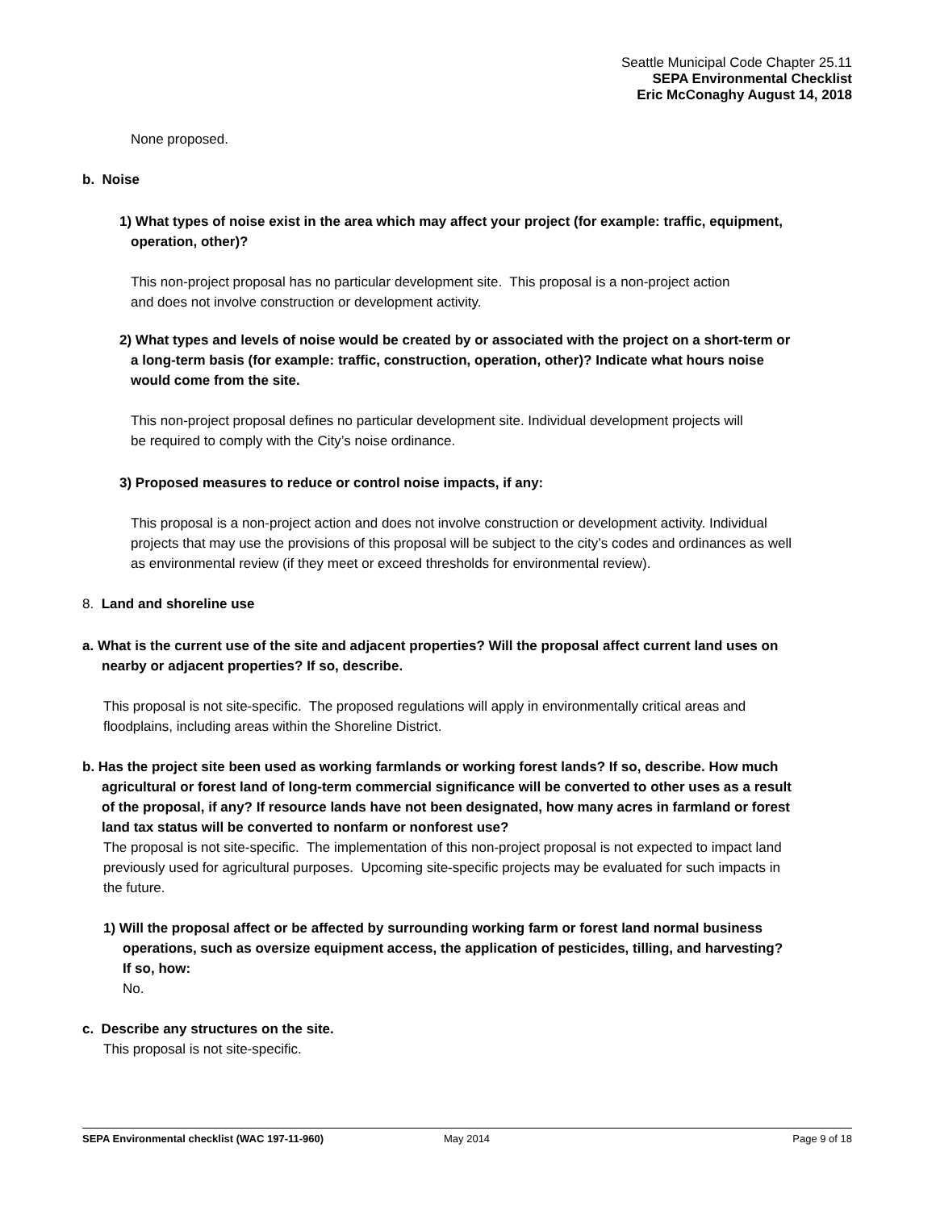Seattle Municipal Code Chapter 25.11
SEPA Environmental Checklist
Eric McConaghy August 14, 2018
None proposed.
b. Noise
1) What types of noise exist in the area which may affect your project (for example: traffic, equipment, operation, other)?
This non-project proposal has no particular development site. This proposal is a non-project action and does not involve construction or development activity.
2) What types and levels of noise would be created by or associated with the project on a short-term or a long-term basis (for example: traffic, construction, operation, other)? Indicate what hours noise would come from the site.
This non-project proposal defines no particular development site. Individual development projects will be required to comply with the City’s noise ordinance.
3) Proposed measures to reduce or control noise impacts, if any:
This proposal is a non-project action and does not involve construction or development activity. Individual projects that may use the provisions of this proposal will be subject to the city’s codes and ordinances as well as environmental review (if they meet or exceed thresholds for environmental review).
8. Land and shoreline use
a. What is the current use of the site and adjacent properties? Will the proposal affect current land uses on nearby or adjacent properties? If so, describe.
This proposal is not site-specific. The proposed regulations will apply in environmentally critical areas and floodplains, including areas within the Shoreline District.
b. Has the project site been used as working farmlands or working forest lands? If so, describe. How much agricultural or forest land of long-term commercial significance will be converted to other uses as a result of the proposal, if any? If resource lands have not been designated, how many acres in farmland or forest land tax status will be converted to nonfarm or nonforest use?
The proposal is not site-specific. The implementation of this non-project proposal is not expected to impact land previously used for agricultural purposes. Upcoming site-specific projects may be evaluated for such impacts in the future.
1) Will the proposal affect or be affected by surrounding working farm or forest land normal business operations, such as oversize equipment access, the application of pesticides, tilling, and harvesting? If so, how:
No.
c. Describe any structures on the site.
This proposal is not site-specific.
SEPA Environmental checklist (WAC 197-11-960) May 2014 Page 9 of 18